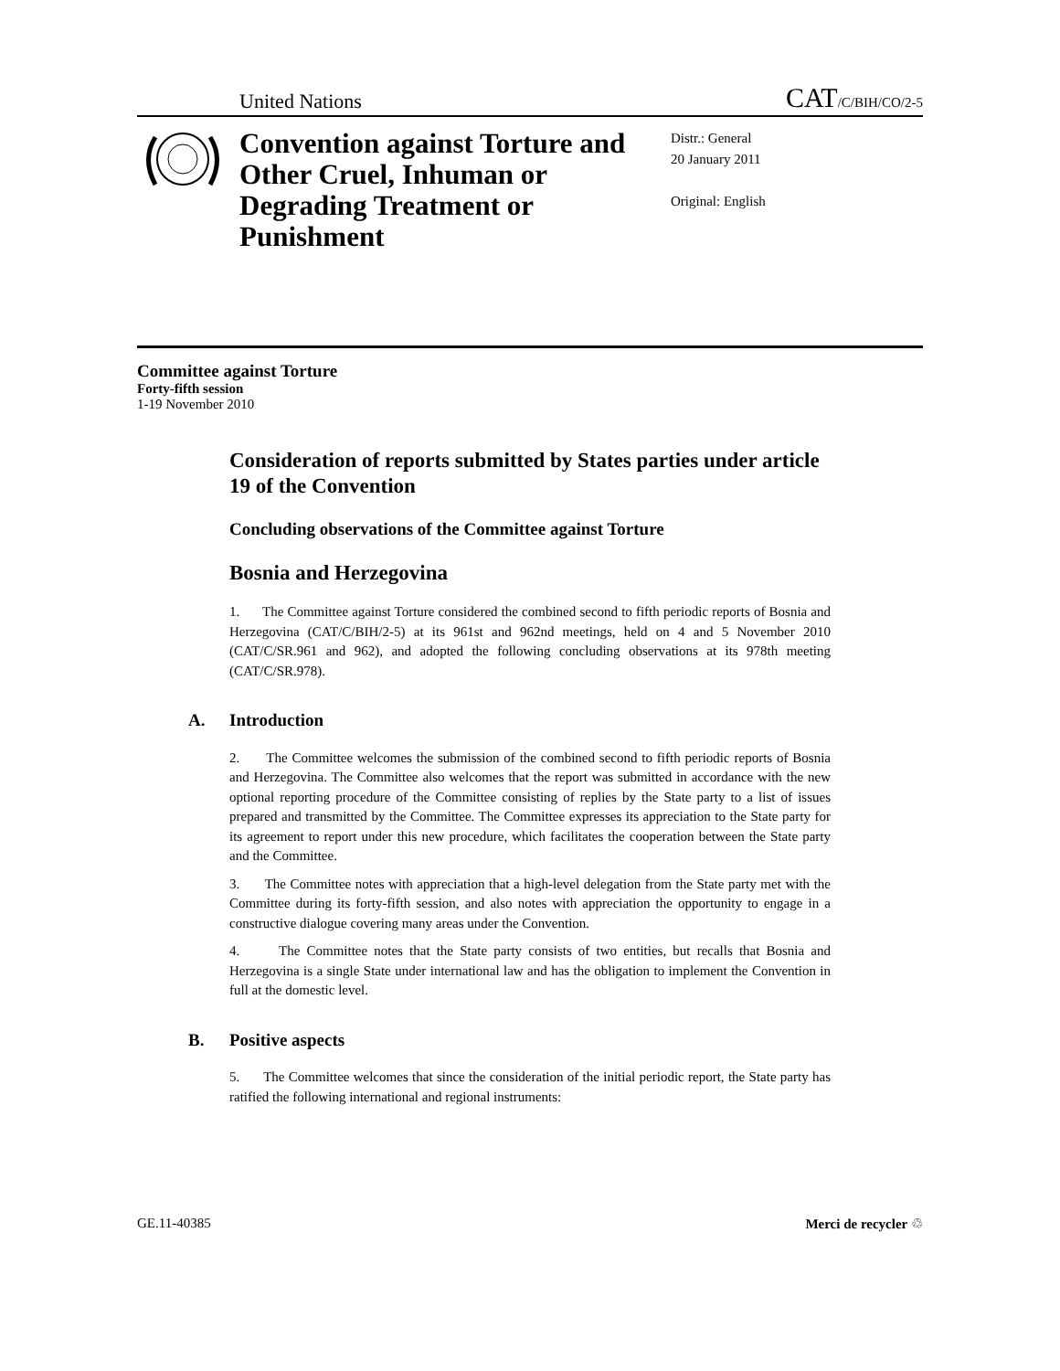United Nations CAT/C/BIH/CO/2-5
Convention against Torture and Other Cruel, Inhuman or Degrading Treatment or Punishment
Distr.: General
20 January 2011
Original: English
Committee against Torture
Forty-fifth session
1-19 November 2010
Consideration of reports submitted by States parties under article 19 of the Convention
Concluding observations of the Committee against Torture
Bosnia and Herzegovina
1. The Committee against Torture considered the combined second to fifth periodic reports of Bosnia and Herzegovina (CAT/C/BIH/2-5) at its 961st and 962nd meetings, held on 4 and 5 November 2010 (CAT/C/SR.961 and 962), and adopted the following concluding observations at its 978th meeting (CAT/C/SR.978).
A. Introduction
2. The Committee welcomes the submission of the combined second to fifth periodic reports of Bosnia and Herzegovina. The Committee also welcomes that the report was submitted in accordance with the new optional reporting procedure of the Committee consisting of replies by the State party to a list of issues prepared and transmitted by the Committee. The Committee expresses its appreciation to the State party for its agreement to report under this new procedure, which facilitates the cooperation between the State party and the Committee.
3. The Committee notes with appreciation that a high-level delegation from the State party met with the Committee during its forty-fifth session, and also notes with appreciation the opportunity to engage in a constructive dialogue covering many areas under the Convention.
4. The Committee notes that the State party consists of two entities, but recalls that Bosnia and Herzegovina is a single State under international law and has the obligation to implement the Convention in full at the domestic level.
B. Positive aspects
5. The Committee welcomes that since the consideration of the initial periodic report, the State party has ratified the following international and regional instruments:
GE.11-40385 Merci de recycler ♲